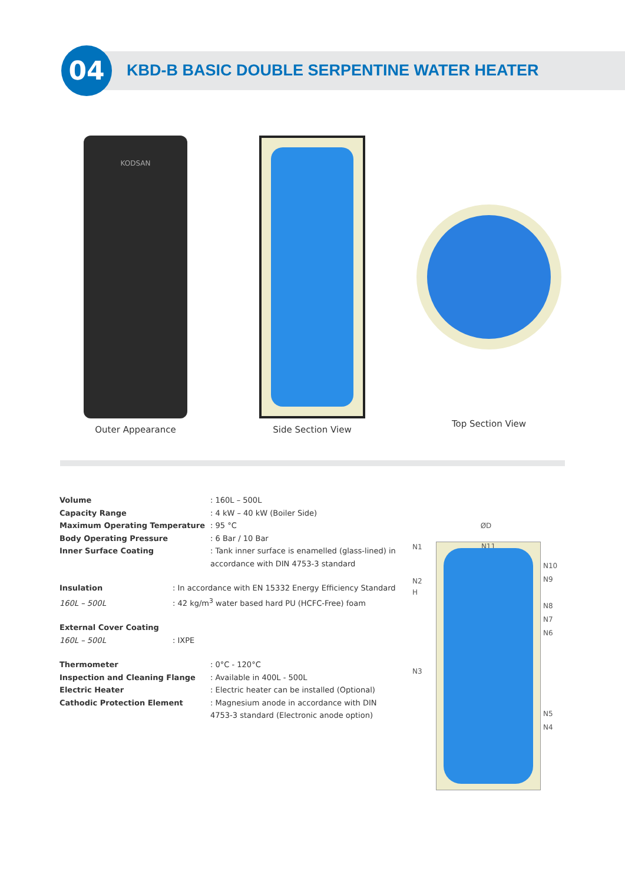04
KBD-B BASIC DOUBLE SERPENTINE WATER HEATER
KODSAN
Outer Appearance
Side Section View Top Section View
Volume: 160L – 500L
Capacity Range: 4 kW – 40 kW (Boiler Side)
Maximum Operating Temperature: 95 °C
Body Operating Pressure: 6 Bar / 10 Bar
Inner Surface Coating: Tank inner surface is enamelled (glass-lined) in accordance with DIN 4753-3 standard
Insulation: In accordance with EN 15332 Energy Efficiency Standard
160L – 500L: 42 kg/m<sup>3</sup> water based hard PU (HCFC-Free) foam
External Cover Coating
160L – 500L: IXPE
Thermometer: 0°C - 120°C
Inspection and Cleaning Flange: Available in 400L - 500L
Electric Heater: Electric heater can be installed (Optional)
Cathodic Protection Element: Magnesium anode in accordance with DIN 4753-3 standard (Electronic anode option)
ØD
N1
N2
H
N3
N11
N10
N9
N8
N7
N6
N5
N4